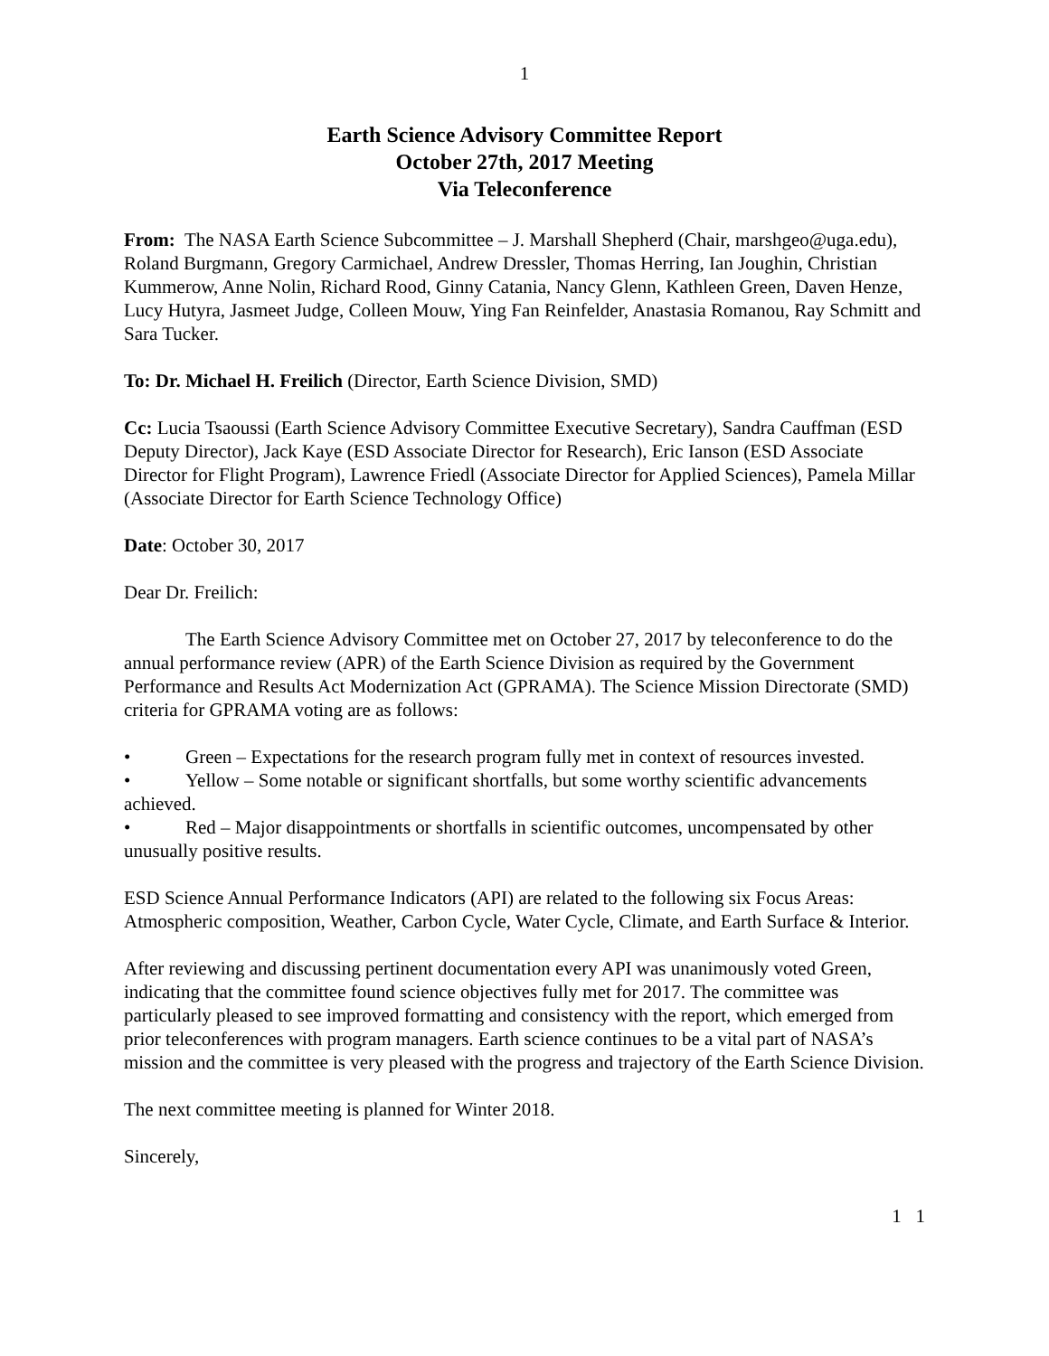1
Earth Science Advisory Committee Report
October 27th, 2017 Meeting
Via Teleconference
From: The NASA Earth Science Subcommittee – J. Marshall Shepherd (Chair, marshgeo@uga.edu), Roland Burgmann, Gregory Carmichael, Andrew Dressler, Thomas Herring, Ian Joughin, Christian Kummerow, Anne Nolin, Richard Rood, Ginny Catania, Nancy Glenn, Kathleen Green, Daven Henze, Lucy Hutyra, Jasmeet Judge, Colleen Mouw, Ying Fan Reinfelder, Anastasia Romanou, Ray Schmitt and Sara Tucker.
To: Dr. Michael H. Freilich (Director, Earth Science Division, SMD)
Cc: Lucia Tsaoussi (Earth Science Advisory Committee Executive Secretary), Sandra Cauffman (ESD Deputy Director), Jack Kaye (ESD Associate Director for Research), Eric Ianson (ESD Associate Director for Flight Program), Lawrence Friedl (Associate Director for Applied Sciences), Pamela Millar (Associate Director for Earth Science Technology Office)
Date: October 30, 2017
Dear Dr. Freilich:
The Earth Science Advisory Committee met on October 27, 2017 by teleconference to do the annual performance review (APR) of the Earth Science Division as required by the Government Performance and Results Act Modernization Act (GPRAMA). The Science Mission Directorate (SMD) criteria for GPRAMA voting are as follows:
• Green – Expectations for the research program fully met in context of resources invested.
• Yellow – Some notable or significant shortfalls, but some worthy scientific advancements achieved.
• Red – Major disappointments or shortfalls in scientific outcomes, uncompensated by other unusually positive results.
ESD Science Annual Performance Indicators (API) are related to the following six Focus Areas: Atmospheric composition, Weather, Carbon Cycle, Water Cycle, Climate, and Earth Surface & Interior.
After reviewing and discussing pertinent documentation every API was unanimously voted Green, indicating that the committee found science objectives fully met for 2017. The committee was particularly pleased to see improved formatting and consistency with the report, which emerged from prior teleconferences with program managers. Earth science continues to be a vital part of NASA’s mission and the committee is very pleased with the progress and trajectory of the Earth Science Division.
The next committee meeting is planned for Winter 2018.
Sincerely,
1 1